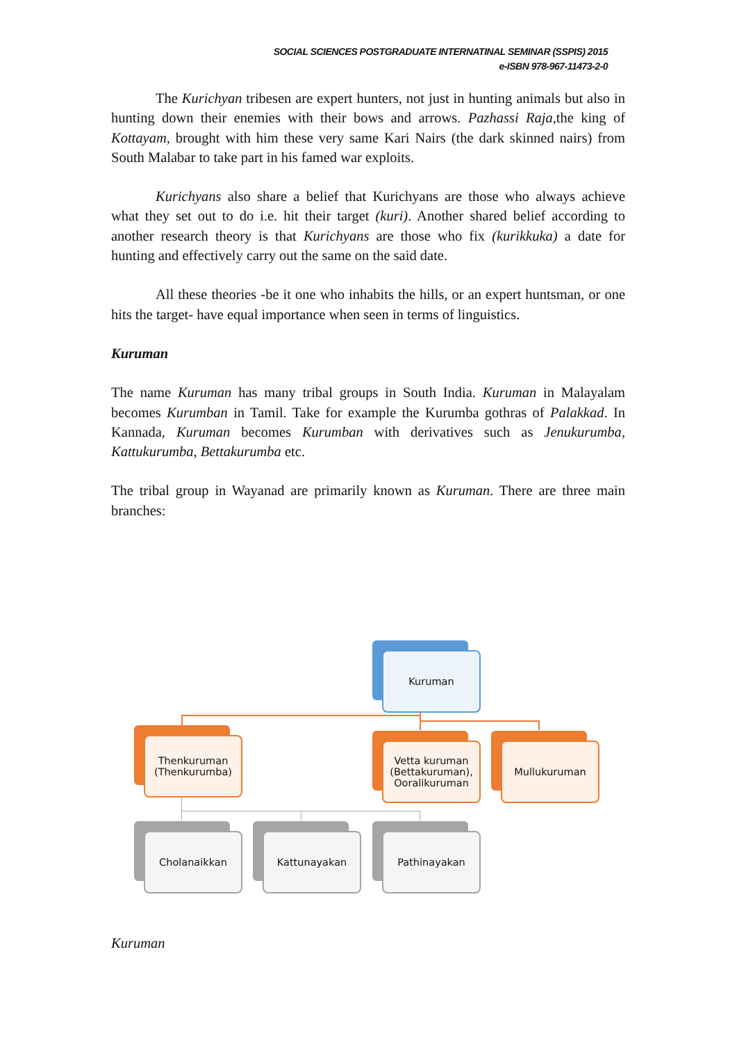SOCIAL SCIENCES POSTGRADUATE INTERNATINAL SEMINAR (SSPIS) 2015
e-ISBN 978-967-11473-2-0
The Kurichyan tribesen are expert hunters, not just in hunting animals but also in hunting down their enemies with their bows and arrows. Pazhassi Raja,the king of Kottayam, brought with him these very same Kari Nairs (the dark skinned nairs) from South Malabar to take part in his famed war exploits.
Kurichyans also share a belief that Kurichyans are those who always achieve what they set out to do i.e. hit their target (kuri). Another shared belief according to another research theory is that Kurichyans are those who fix (kurikkuka) a date for hunting and effectively carry out the same on the said date.
All these theories -be it one who inhabits the hills, or an expert huntsman, or one hits the target- have equal importance when seen in terms of linguistics.
Kuruman
The name Kuruman has many tribal groups in South India. Kuruman in Malayalam becomes Kurumban in Tamil. Take for example the Kurumba gothras of Palakkad. In Kannada, Kuruman becomes Kurumban with derivatives such as Jenukurumba, Kattukurumba, Bettakurumba etc.
The tribal group in Wayanad are primarily known as Kuruman. There are three main branches:
Kuruman
Thenkuruman (Thenkurumba)
Vetta kuruman (Bettakuruman), Ooralikuruman
Mullukuruman
Cholanaikkan Kattunayakan Pathinayakan
Kuruman